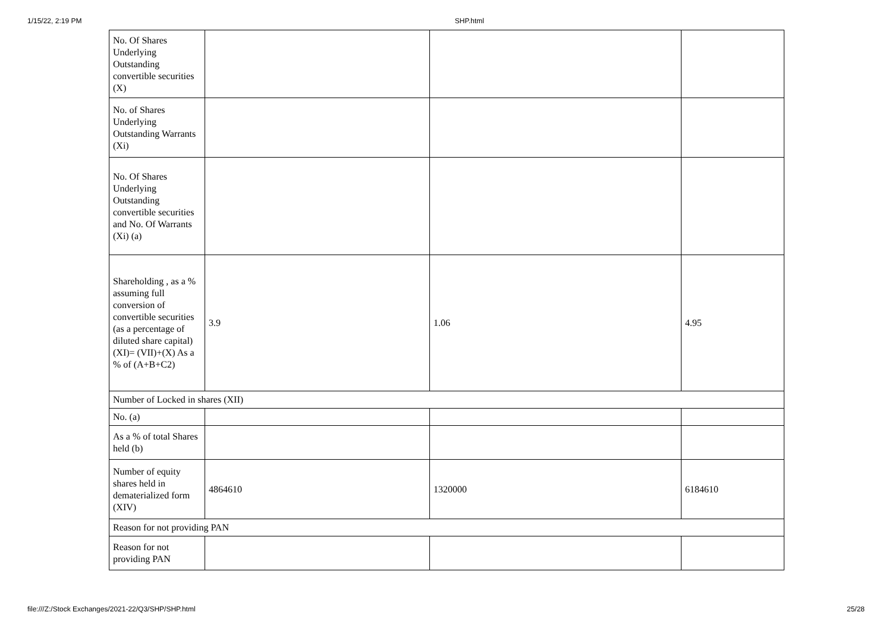1/15/22, 2:19 PM SHP.html
| No. Of Shares Underlying Outstanding convertible securities (X) | | | |
| No. of Shares Underlying Outstanding Warrants (Xi) | | | |
| No. Of Shares Underlying Outstanding convertible securities and No. Of Warrants (Xi) (a) | | | |
| Shareholding , as a % assuming full conversion of convertible securities (as a percentage of diluted share capital) (XI)= (VII)+(X) As a % of (A+B+C2) | 3.9 | 1.06 | 4.95 |
| Number of Locked in shares (XII) | | | |
| No. (a) | | | |
| As a % of total Shares held (b) | | | |
| Number of equity shares held in dematerialized form (XIV) | 4864610 | 1320000 | 6184610 |
| Reason for not providing PAN | | | |
| Reason for not providing PAN | | | |
file:///Z:/Stock Exchanges/2021-22/Q3/SHP/SHP.html 25/28